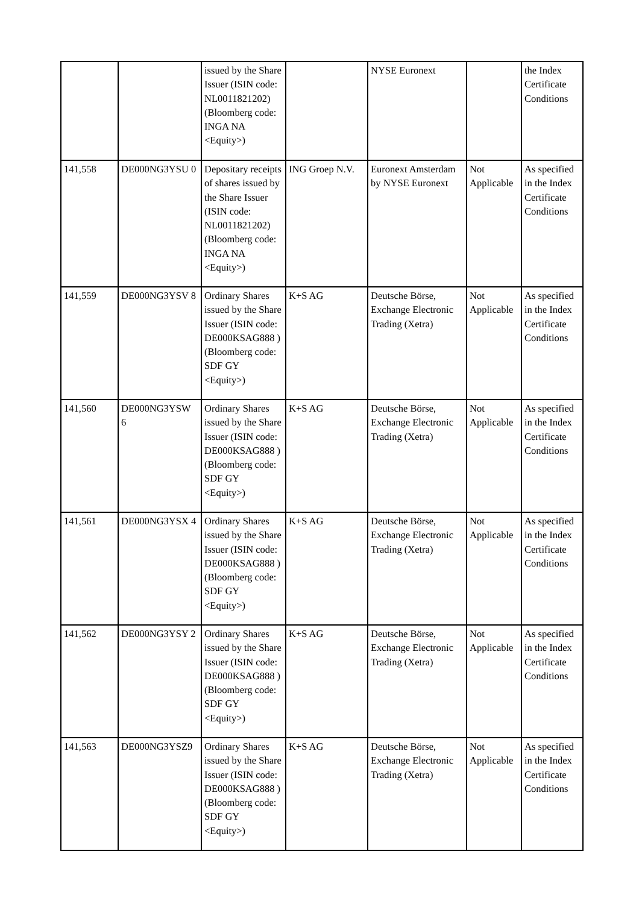| | | issued by the Share Issuer (ISIN code: NL0011821202) (Bloomberg code: INGA NA <Equity>) | | NYSE Euronext | | the Index Certificate Conditions |
| 141,558 | DE000NG3YSU 0 | Depositary receipts of shares issued by the Share Issuer (ISIN code: NL0011821202) (Bloomberg code: INGA NA <Equity>) | ING Groep N.V. | Euronext Amsterdam by NYSE Euronext | Not Applicable | As specified in the Index Certificate Conditions |
| 141,559 | DE000NG3YSV 8 | Ordinary Shares issued by the Share Issuer (ISIN code: DE000KSAG888 ) (Bloomberg code: SDF GY <Equity>) | K+S AG | Deutsche Börse, Exchange Electronic Trading (Xetra) | Not Applicable | As specified in the Index Certificate Conditions |
| 141,560 | DE000NG3YSW 6 | Ordinary Shares issued by the Share Issuer (ISIN code: DE000KSAG888 ) (Bloomberg code: SDF GY <Equity>) | K+S AG | Deutsche Börse, Exchange Electronic Trading (Xetra) | Not Applicable | As specified in the Index Certificate Conditions |
| 141,561 | DE000NG3YSX 4 | Ordinary Shares issued by the Share Issuer (ISIN code: DE000KSAG888 ) (Bloomberg code: SDF GY <Equity>) | K+S AG | Deutsche Börse, Exchange Electronic Trading (Xetra) | Not Applicable | As specified in the Index Certificate Conditions |
| 141,562 | DE000NG3YSY 2 | Ordinary Shares issued by the Share Issuer (ISIN code: DE000KSAG888 ) (Bloomberg code: SDF GY <Equity>) | K+S AG | Deutsche Börse, Exchange Electronic Trading (Xetra) | Not Applicable | As specified in the Index Certificate Conditions |
| 141,563 | DE000NG3YSZ9 | Ordinary Shares issued by the Share Issuer (ISIN code: DE000KSAG888 ) (Bloomberg code: SDF GY <Equity>) | K+S AG | Deutsche Börse, Exchange Electronic Trading (Xetra) | Not Applicable | As specified in the Index Certificate Conditions |